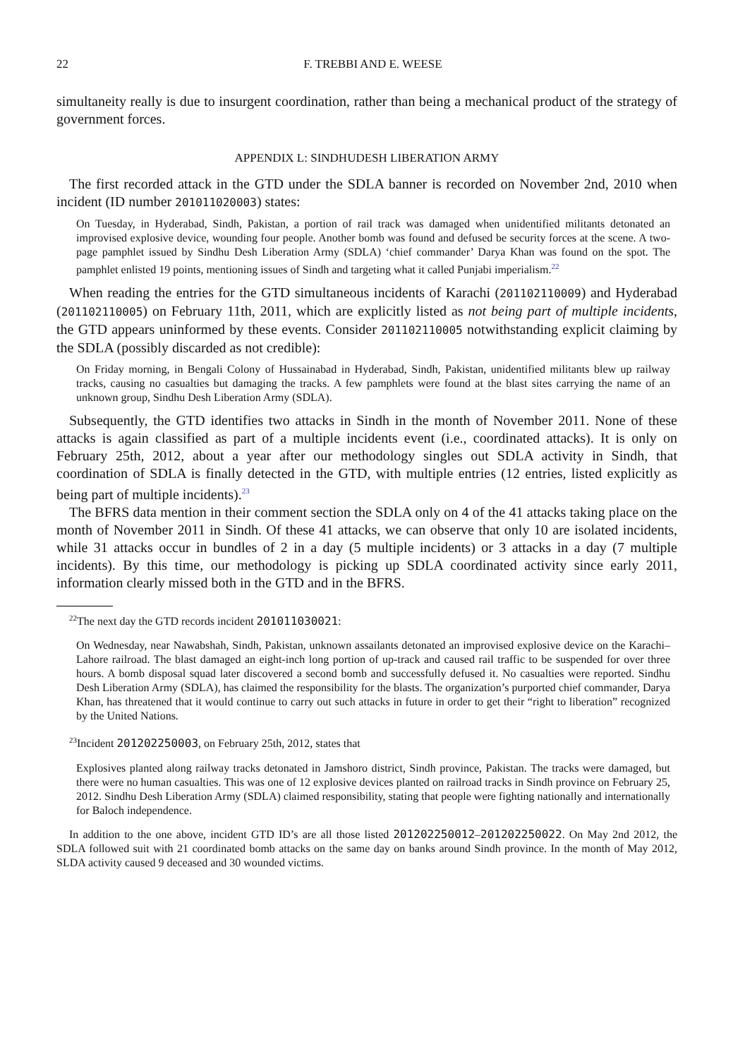22 F. TREBBI AND E. WEESE
simultaneity really is due to insurgent coordination, rather than being a mechanical product of the strategy of government forces.
APPENDIX L: SINDHUDESH LIBERATION ARMY
The first recorded attack in the GTD under the SDLA banner is recorded on November 2nd, 2010 when incident (ID number 201011020003) states:
On Tuesday, in Hyderabad, Sindh, Pakistan, a portion of rail track was damaged when unidentified militants detonated an improvised explosive device, wounding four people. Another bomb was found and defused be security forces at the scene. A two-page pamphlet issued by Sindhu Desh Liberation Army (SDLA) ‘chief commander’ Darya Khan was found on the spot. The pamphlet enlisted 19 points, mentioning issues of Sindh and targeting what it called Punjabi imperialism.<sup>22</sup>
When reading the entries for the GTD simultaneous incidents of Karachi (201102110009) and Hyderabad (201102110005) on February 11th, 2011, which are explicitly listed as not being part of multiple incidents, the GTD appears uninformed by these events. Consider 201102110005 notwithstanding explicit claiming by the SDLA (possibly discarded as not credible):
On Friday morning, in Bengali Colony of Hussainabad in Hyderabad, Sindh, Pakistan, unidentified militants blew up railway tracks, causing no casualties but damaging the tracks. A few pamphlets were found at the blast sites carrying the name of an unknown group, Sindhu Desh Liberation Army (SDLA).
Subsequently, the GTD identifies two attacks in Sindh in the month of November 2011. None of these attacks is again classified as part of a multiple incidents event (i.e., coordinated attacks). It is only on February 25th, 2012, about a year after our methodology singles out SDLA activity in Sindh, that coordination of SDLA is finally detected in the GTD, with multiple entries (12 entries, listed explicitly as being part of multiple incidents).<sup>23</sup>
The BFRS data mention in their comment section the SDLA only on 4 of the 41 attacks taking place on the month of November 2011 in Sindh. Of these 41 attacks, we can observe that only 10 are isolated incidents, while 31 attacks occur in bundles of 2 in a day (5 multiple incidents) or 3 attacks in a day (7 multiple incidents). By this time, our methodology is picking up SDLA coordinated activity since early 2011, information clearly missed both in the GTD and in the BFRS.
<sup>22</sup> The next day the GTD records incident 201011030021:
On Wednesday, near Nawabshah, Sindh, Pakistan, unknown assailants detonated an improvised explosive device on the Karachi–Lahore railroad. The blast damaged an eight-inch long portion of up-track and caused rail traffic to be suspended for over three hours. A bomb disposal squad later discovered a second bomb and successfully defused it. No casualties were reported. Sindhu Desh Liberation Army (SDLA), has claimed the responsibility for the blasts. The organization’s purported chief commander, Darya Khan, has threatened that it would continue to carry out such attacks in future in order to get their “right to liberation” recognized by the United Nations.
<sup>23</sup> Incident 201202250003, on February 25th, 2012, states that
Explosives planted along railway tracks detonated in Jamshoro district, Sindh province, Pakistan. The tracks were damaged, but there were no human casualties. This was one of 12 explosive devices planted on railroad tracks in Sindh province on February 25, 2012. Sindhu Desh Liberation Army (SDLA) claimed responsibility, stating that people were fighting nationally and internationally for Baloch independence.
In addition to the one above, incident GTD ID’s are all those listed 201202250012–201202250022. On May 2nd 2012, the SDLA followed suit with 21 coordinated bomb attacks on the same day on banks around Sindh province. In the month of May 2012, SLDA activity caused 9 deceased and 30 wounded victims.